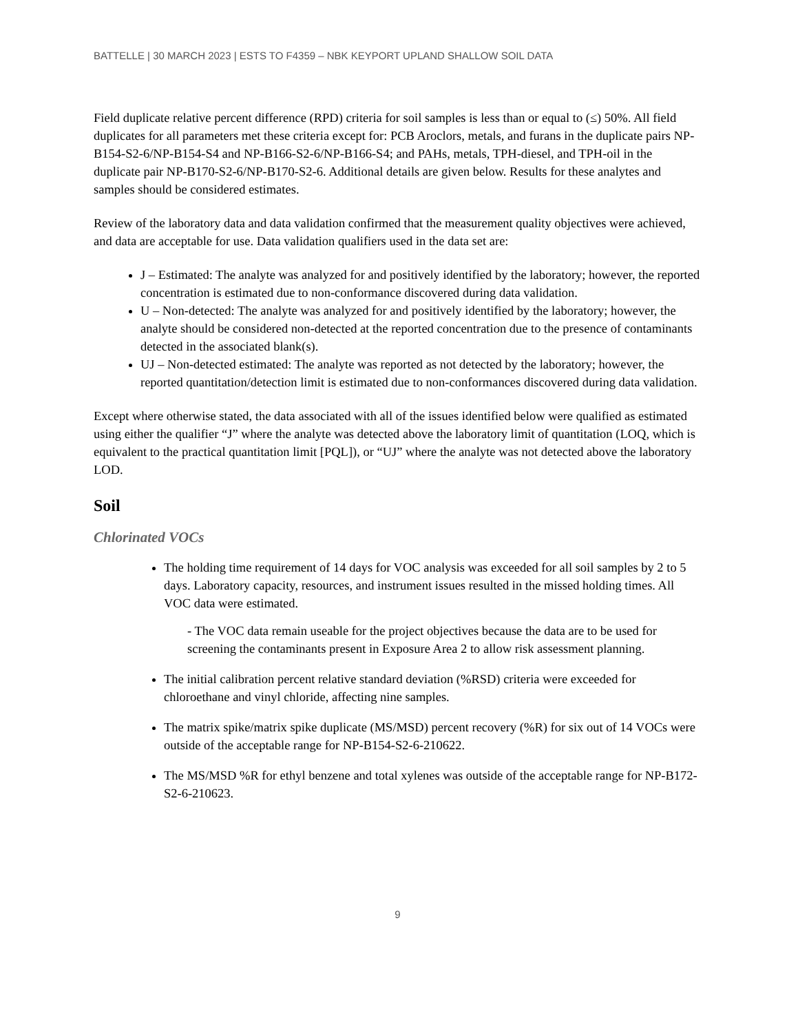BATTELLE | 30 MARCH 2023 | ESTS TO F4359 – NBK KEYPORT UPLAND SHALLOW SOIL DATA
Field duplicate relative percent difference (RPD) criteria for soil samples is less than or equal to (≤) 50%. All field duplicates for all parameters met these criteria except for: PCB Aroclors, metals, and furans in the duplicate pairs NP-B154-S2-6/NP-B154-S4 and NP-B166-S2-6/NP-B166-S4; and PAHs, metals, TPH-diesel, and TPH-oil in the duplicate pair NP-B170-S2-6/NP-B170-S2-6. Additional details are given below. Results for these analytes and samples should be considered estimates.
Review of the laboratory data and data validation confirmed that the measurement quality objectives were achieved, and data are acceptable for use. Data validation qualifiers used in the data set are:
J – Estimated: The analyte was analyzed for and positively identified by the laboratory; however, the reported concentration is estimated due to non-conformance discovered during data validation.
U – Non-detected: The analyte was analyzed for and positively identified by the laboratory; however, the analyte should be considered non-detected at the reported concentration due to the presence of contaminants detected in the associated blank(s).
UJ – Non-detected estimated: The analyte was reported as not detected by the laboratory; however, the reported quantitation/detection limit is estimated due to non-conformances discovered during data validation.
Except where otherwise stated, the data associated with all of the issues identified below were qualified as estimated using either the qualifier “J” where the analyte was detected above the laboratory limit of quantitation (LOQ, which is equivalent to the practical quantitation limit [PQL]), or “UJ” where the analyte was not detected above the laboratory LOD.
Soil
Chlorinated VOCs
The holding time requirement of 14 days for VOC analysis was exceeded for all soil samples by 2 to 5 days. Laboratory capacity, resources, and instrument issues resulted in the missed holding times. All VOC data were estimated.
- The VOC data remain useable for the project objectives because the data are to be used for screening the contaminants present in Exposure Area 2 to allow risk assessment planning.
The initial calibration percent relative standard deviation (%RSD) criteria were exceeded for chloroethane and vinyl chloride, affecting nine samples.
The matrix spike/matrix spike duplicate (MS/MSD) percent recovery (%R) for six out of 14 VOCs were outside of the acceptable range for NP-B154-S2-6-210622.
The MS/MSD %R for ethyl benzene and total xylenes was outside of the acceptable range for NP-B172-S2-6-210623.
9